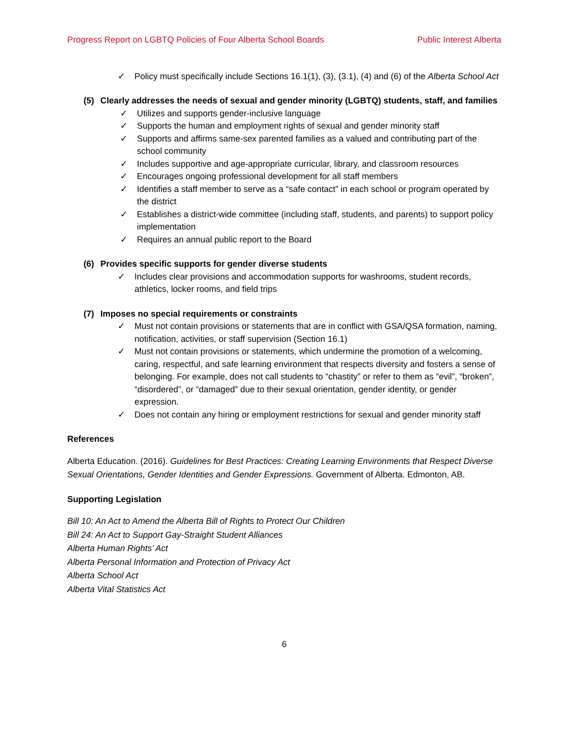Progress Report on LGBTQ Policies of Four Alberta School Boards Public Interest Alberta
✓ Policy must specifically include Sections 16.1(1), (3), (3.1), (4) and (6) of the Alberta School Act
(5) Clearly addresses the needs of sexual and gender minority (LGBTQ) students, staff, and families
✓ Utilizes and supports gender-inclusive language
✓ Supports the human and employment rights of sexual and gender minority staff
✓ Supports and affirms same-sex parented families as a valued and contributing part of the school community
✓ Includes supportive and age-appropriate curricular, library, and classroom resources
✓ Encourages ongoing professional development for all staff members
✓ Identifies a staff member to serve as a “safe contact” in each school or program operated by the district
✓ Establishes a district-wide committee (including staff, students, and parents) to support policy implementation
✓ Requires an annual public report to the Board
(6) Provides specific supports for gender diverse students
✓ Includes clear provisions and accommodation supports for washrooms, student records, athletics, locker rooms, and field trips
(7) Imposes no special requirements or constraints
✓ Must not contain provisions or statements that are in conflict with GSA/QSA formation, naming, notification, activities, or staff supervision (Section 16.1)
✓ Must not contain provisions or statements, which undermine the promotion of a welcoming, caring, respectful, and safe learning environment that respects diversity and fosters a sense of belonging. For example, does not call students to “chastity” or refer to them as “evil”, “broken”, “disordered”, or “damaged” due to their sexual orientation, gender identity, or gender expression.
✓ Does not contain any hiring or employment restrictions for sexual and gender minority staff
References
Alberta Education. (2016). Guidelines for Best Practices: Creating Learning Environments that Respect Diverse Sexual Orientations, Gender Identities and Gender Expressions. Government of Alberta. Edmonton, AB.
Supporting Legislation
Bill 10: An Act to Amend the Alberta Bill of Rights to Protect Our Children
Bill 24: An Act to Support Gay-Straight Student Alliances
Alberta Human Rights’ Act
Alberta Personal Information and Protection of Privacy Act
Alberta School Act
Alberta Vital Statistics Act
6